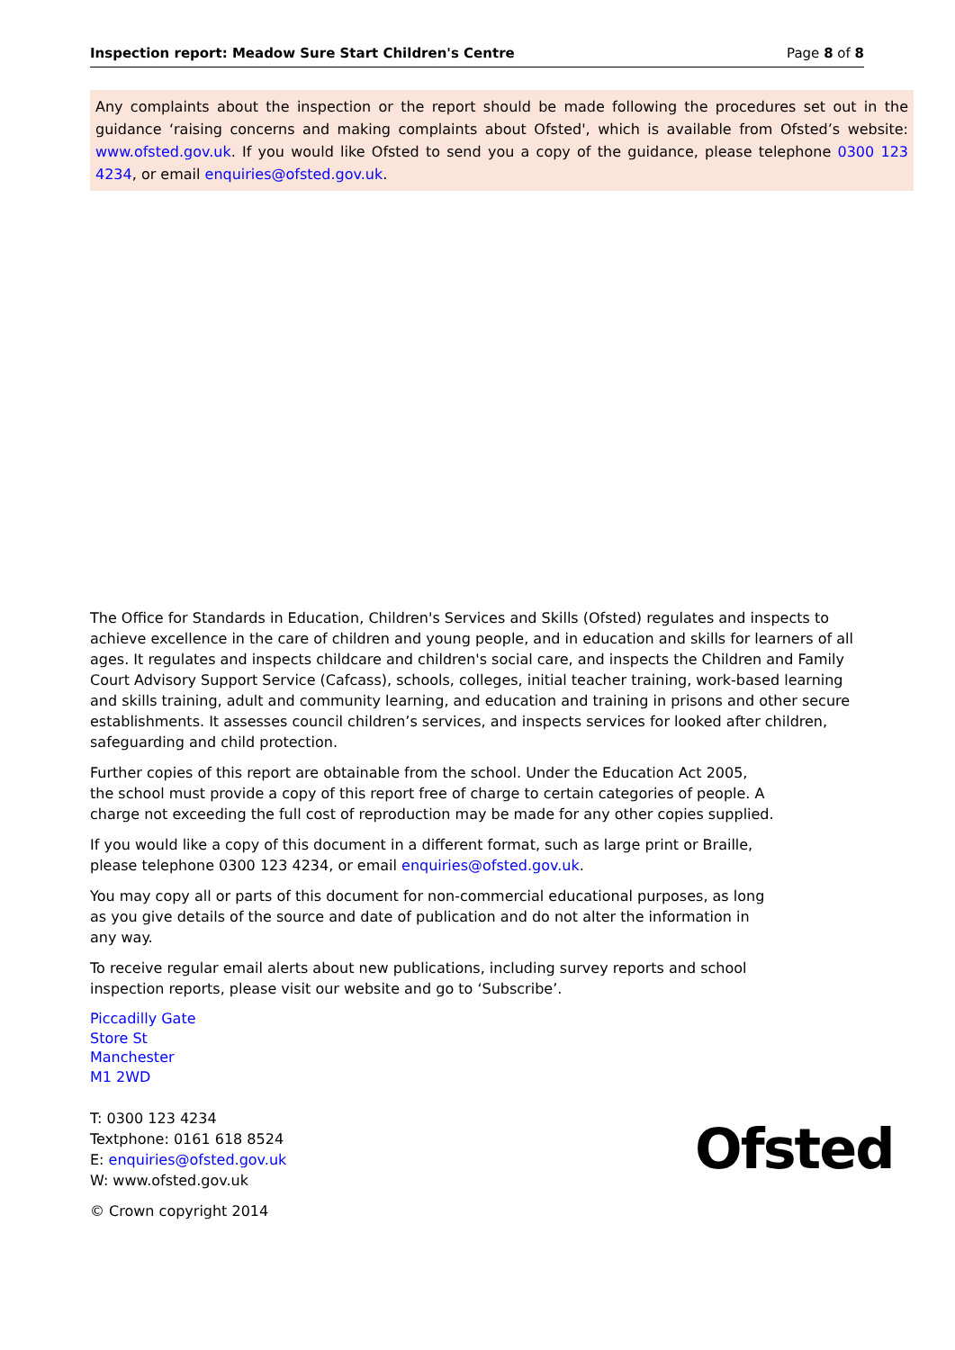Inspection report: Meadow Sure Start Children's Centre Page 8 of 8
Any complaints about the inspection or the report should be made following the procedures set out in the guidance ‘raising concerns and making complaints about Ofsted', which is available from Ofsted’s website: www.ofsted.gov.uk. If you would like Ofsted to send you a copy of the guidance, please telephone 0300 123 4234, or email enquiries@ofsted.gov.uk.
The Office for Standards in Education, Children's Services and Skills (Ofsted) regulates and inspects to achieve excellence in the care of children and young people, and in education and skills for learners of all ages. It regulates and inspects childcare and children's social care, and inspects the Children and Family Court Advisory Support Service (Cafcass), schools, colleges, initial teacher training, work-based learning and skills training, adult and community learning, and education and training in prisons and other secure establishments. It assesses council children’s services, and inspects services for looked after children, safeguarding and child protection.
Further copies of this report are obtainable from the school. Under the Education Act 2005, the school must provide a copy of this report free of charge to certain categories of people. A charge not exceeding the full cost of reproduction may be made for any other copies supplied.
If you would like a copy of this document in a different format, such as large print or Braille, please telephone 0300 123 4234, or email enquiries@ofsted.gov.uk.
You may copy all or parts of this document for non-commercial educational purposes, as long as you give details of the source and date of publication and do not alter the information in any way.
To receive regular email alerts about new publications, including survey reports and school inspection reports, please visit our website and go to ‘Subscribe’.
Piccadilly Gate
Store St
Manchester
M1 2WD
T: 0300 123 4234
Textphone: 0161 618 8524
E: enquiries@ofsted.gov.uk
W: www.ofsted.gov.uk
© Crown copyright 2014
Ofsted